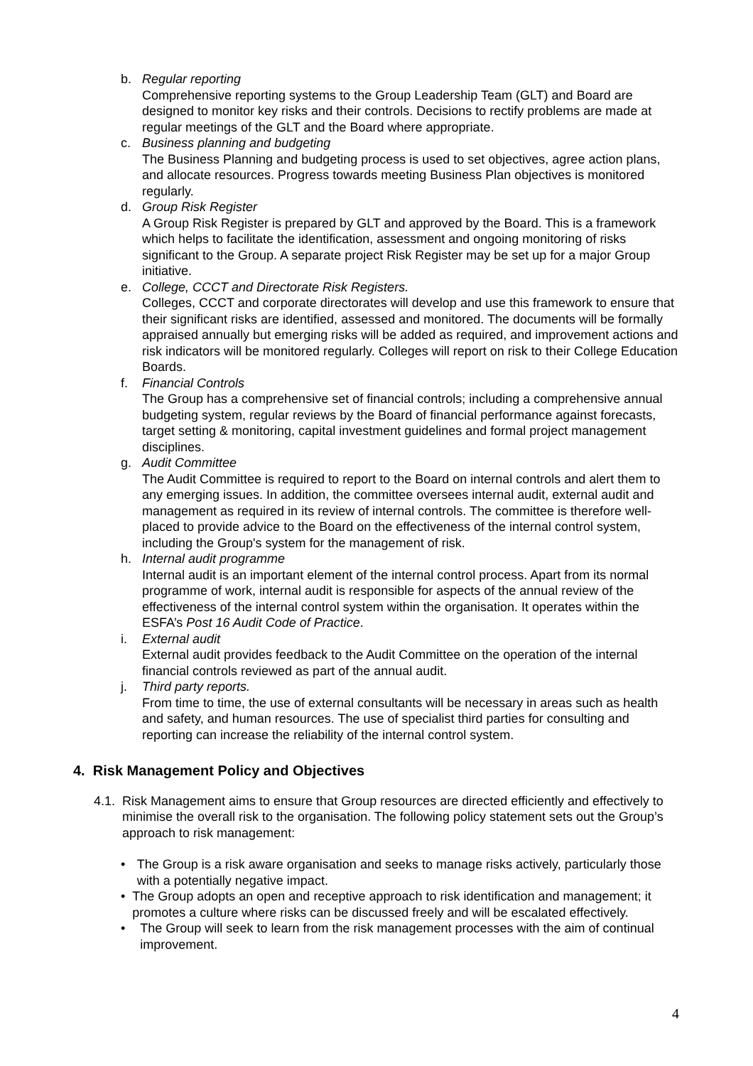b. Regular reporting
Comprehensive reporting systems to the Group Leadership Team (GLT) and Board are designed to monitor key risks and their controls. Decisions to rectify problems are made at regular meetings of the GLT and the Board where appropriate.
c. Business planning and budgeting
The Business Planning and budgeting process is used to set objectives, agree action plans, and allocate resources. Progress towards meeting Business Plan objectives is monitored regularly.
d. Group Risk Register
A Group Risk Register is prepared by GLT and approved by the Board. This is a framework which helps to facilitate the identification, assessment and ongoing monitoring of risks significant to the Group. A separate project Risk Register may be set up for a major Group initiative.
e. College, CCCT and Directorate Risk Registers.
Colleges, CCCT and corporate directorates will develop and use this framework to ensure that their significant risks are identified, assessed and monitored. The documents will be formally appraised annually but emerging risks will be added as required, and improvement actions and risk indicators will be monitored regularly. Colleges will report on risk to their College Education Boards.
f. Financial Controls
The Group has a comprehensive set of financial controls; including a comprehensive annual budgeting system, regular reviews by the Board of financial performance against forecasts, target setting & monitoring, capital investment guidelines and formal project management disciplines.
g. Audit Committee
The Audit Committee is required to report to the Board on internal controls and alert them to any emerging issues. In addition, the committee oversees internal audit, external audit and management as required in its review of internal controls. The committee is therefore well-placed to provide advice to the Board on the effectiveness of the internal control system, including the Group's system for the management of risk.
h. Internal audit programme
Internal audit is an important element of the internal control process. Apart from its normal programme of work, internal audit is responsible for aspects of the annual review of the effectiveness of the internal control system within the organisation. It operates within the ESFA’s Post 16 Audit Code of Practice.
i. External audit
External audit provides feedback to the Audit Committee on the operation of the internal financial controls reviewed as part of the annual audit.
j. Third party reports.
From time to time, the use of external consultants will be necessary in areas such as health and safety, and human resources. The use of specialist third parties for consulting and reporting can increase the reliability of the internal control system.
4. Risk Management Policy and Objectives
4.1.
Risk Management aims to ensure that Group resources are directed efficiently and effectively to minimise the overall risk to the organisation. The following policy statement sets out the Group’s approach to risk management:
• The Group is a risk aware organisation and seeks to manage risks actively, particularly those with a potentially negative impact.
• The Group adopts an open and receptive approach to risk identification and management; it promotes a culture where risks can be discussed freely and will be escalated effectively.
• The Group will seek to learn from the risk management processes with the aim of continual improvement.
4